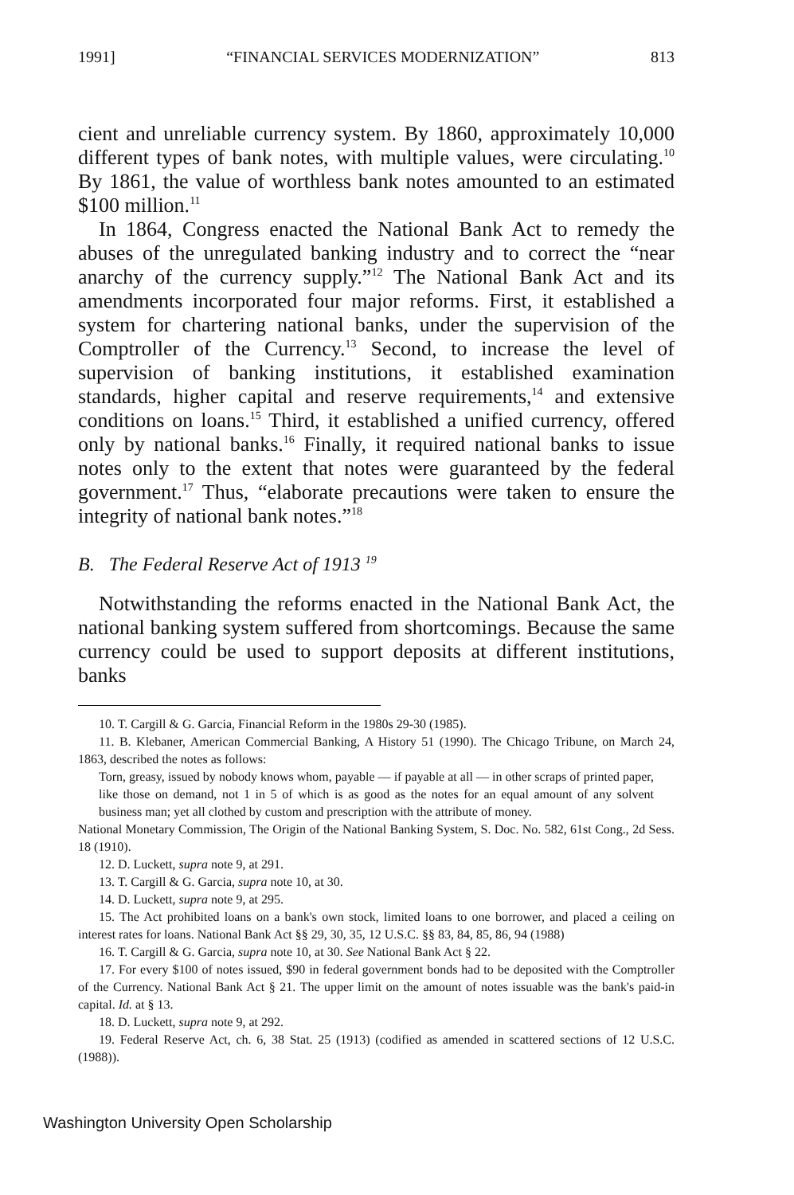1991] “FINANCIAL SERVICES MODERNIZATION” 813
cient and unreliable currency system. By 1860, approximately 10,000 different types of bank notes, with multiple values, were circulating.<sup>10</sup> By 1861, the value of worthless bank notes amounted to an estimated $100 million.<sup>11</sup>
In 1864, Congress enacted the National Bank Act to remedy the abuses of the unregulated banking industry and to correct the “near anarchy of the currency supply.”<sup>12</sup> The National Bank Act and its amendments incorporated four major reforms. First, it established a system for chartering national banks, under the supervision of the Comptroller of the Currency.<sup>13</sup> Second, to increase the level of supervision of banking institutions, it established examination standards, higher capital and reserve requirements,<sup>14</sup> and extensive conditions on loans.<sup>15</sup> Third, it established a unified currency, offered only by national banks.<sup>16</sup> Finally, it required national banks to issue notes only to the extent that notes were guaranteed by the federal government.<sup>17</sup> Thus, “elaborate precautions were taken to ensure the integrity of national bank notes.”<sup>18</sup>
B. The Federal Reserve Act of 1913 <sup>19</sup>
Notwithstanding the reforms enacted in the National Bank Act, the national banking system suffered from shortcomings. Because the same currency could be used to support deposits at different institutions, banks
10. T. Cargill & G. Garcia, Financial Reform in the 1980s 29-30 (1985).
11. B. Klebaner, American Commercial Banking, A History 51 (1990). The Chicago Tribune, on March 24, 1863, described the notes as follows:
Torn, greasy, issued by nobody knows whom, payable — if payable at all — in other scraps of printed paper, like those on demand, not 1 in 5 of which is as good as the notes for an equal amount of any solvent business man; yet all clothed by custom and prescription with the attribute of money.
National Monetary Commission, The Origin of the National Banking System, S. Doc. No. 582, 61st Cong., 2d Sess. 18 (1910).
12. D. Luckett, supra note 9, at 291.
13. T. Cargill & G. Garcia, supra note 10, at 30.
14. D. Luckett, supra note 9, at 295.
15. The Act prohibited loans on a bank's own stock, limited loans to one borrower, and placed a ceiling on interest rates for loans. National Bank Act §§ 29, 30, 35, 12 U.S.C. §§ 83, 84, 85, 86, 94 (1988)
16. T. Cargill & G. Garcia, supra note 10, at 30. See National Bank Act § 22.
17. For every $100 of notes issued, $90 in federal government bonds had to be deposited with the Comptroller of the Currency. National Bank Act § 21. The upper limit on the amount of notes issuable was the bank's paid-in capital. Id. at § 13.
18. D. Luckett, supra note 9, at 292.
19. Federal Reserve Act, ch. 6, 38 Stat. 25 (1913) (codified as amended in scattered sections of 12 U.S.C. (1988)).
Washington University Open Scholarship